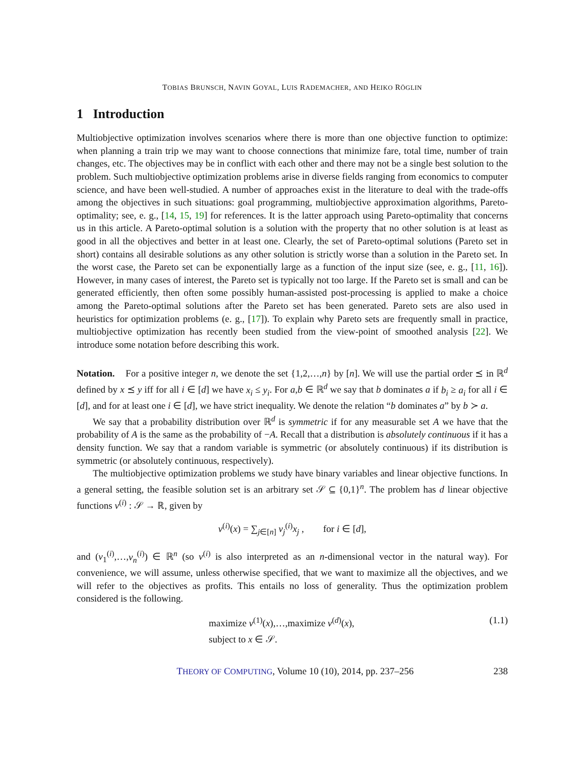TOBIAS BRUNSCH, NAVIN GOYAL, LUIS RADEMACHER, AND HEIKO RÖGLIN
1 Introduction
Multiobjective optimization involves scenarios where there is more than one objective function to optimize: when planning a train trip we may want to choose connections that minimize fare, total time, number of train changes, etc. The objectives may be in conflict with each other and there may not be a single best solution to the problem. Such multiobjective optimization problems arise in diverse fields ranging from economics to computer science, and have been well-studied. A number of approaches exist in the literature to deal with the trade-offs among the objectives in such situations: goal programming, multiobjective approximation algorithms, Pareto-optimality; see, e. g., [14, 15, 19] for references. It is the latter approach using Pareto-optimality that concerns us in this article. A Pareto-optimal solution is a solution with the property that no other solution is at least as good in all the objectives and better in at least one. Clearly, the set of Pareto-optimal solutions (Pareto set in short) contains all desirable solutions as any other solution is strictly worse than a solution in the Pareto set. In the worst case, the Pareto set can be exponentially large as a function of the input size (see, e. g., [11, 16]). However, in many cases of interest, the Pareto set is typically not too large. If the Pareto set is small and can be generated efficiently, then often some possibly human-assisted post-processing is applied to make a choice among the Pareto-optimal solutions after the Pareto set has been generated. Pareto sets are also used in heuristics for optimization problems (e. g., [17]). To explain why Pareto sets are frequently small in practice, multiobjective optimization has recently been studied from the view-point of smoothed analysis [22]. We introduce some notation before describing this work.
Notation. For a positive integer n, we denote the set {1,2,…,n} by [n]. We will use the partial order ⪯ in ℝ<sup>d</sup> defined by x ⪯ y iff for all i ∈ [d] we have x<sub>i</sub> ≤ y<sub>i</sub>. For a,b ∈ ℝ<sup>d</sup> we say that b dominates a if b<sub>i</sub> ≥ a<sub>i</sub> for all i ∈ [d], and for at least one i ∈ [d], we have strict inequality. We denote the relation “b dominates a” by b ≻ a.
We say that a probability distribution over ℝ<sup>d</sup> is symmetric if for any measurable set A we have that the probability of A is the same as the probability of −A. Recall that a distribution is absolutely continuous if it has a density function. We say that a random variable is symmetric (or absolutely continuous) if its distribution is symmetric (or absolutely continuous, respectively).
The multiobjective optimization problems we study have binary variables and linear objective functions. In a general setting, the feasible solution set is an arbitrary set 𝒮 ⊆ {0,1}<sup>n</sup>. The problem has d linear objective functions v<sup>(i)</sup> : 𝒮 → ℝ, given by
v<sup>(i)</sup>(x) = ∑<sub>j∈[n]</sub> v<sub>j</sub><sup>(i)</sup>x<sub>j</sub> , for i ∈ [d],
and (v<sub>1</sub><sup>(i)</sup>,…,v<sub>n</sub><sup>(i)</sup>) ∈ ℝ<sup>n</sup> (so v<sup>(i)</sup> is also interpreted as an n-dimensional vector in the natural way). For convenience, we will assume, unless otherwise specified, that we want to maximize all the objectives, and we will refer to the objectives as profits. This entails no loss of generality. Thus the optimization problem considered is the following.
maximize v<sup>(1)</sup>(x),…,maximize v<sup>(d)</sup>(x),
subject to x ∈ 𝒮.
(1.1)
THEORY OF COMPUTING, Volume 10 (10), 2014, pp. 237–256
238